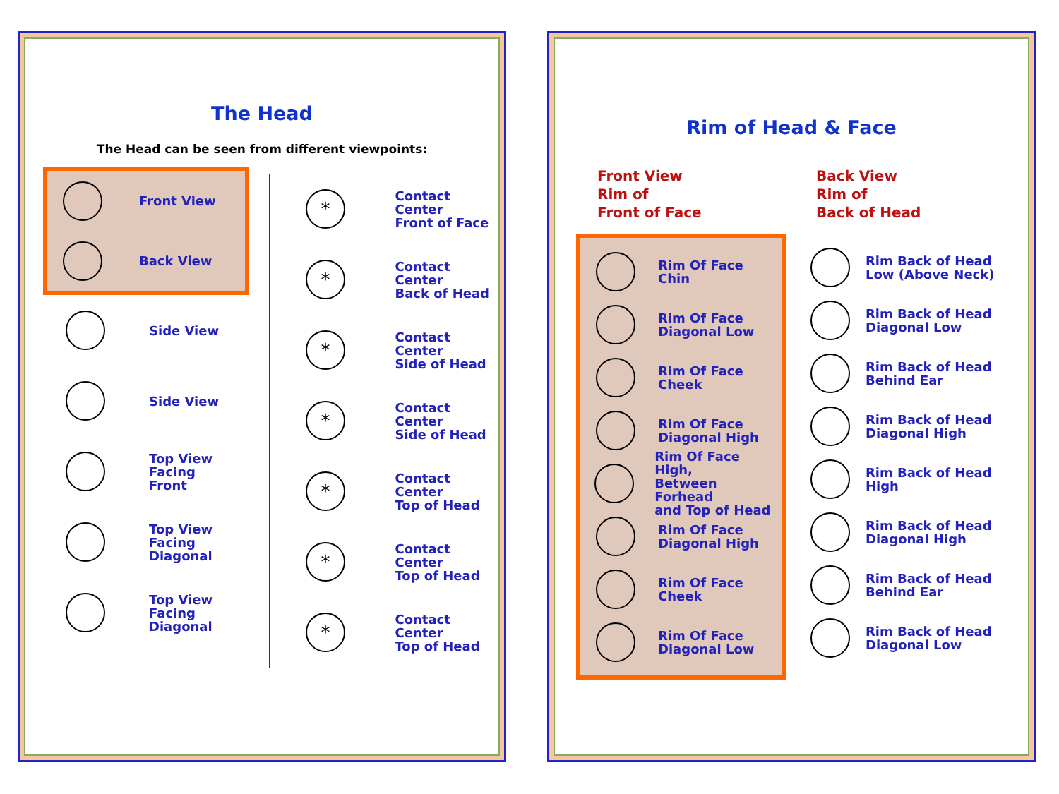The Head
The Head can be seen from different viewpoints:
Front View
Back View
Side View
Side View
Top View
Facing
Front
Top View
Facing
Diagonal
Top View
Facing
Diagonal
*
Contact Center
Front of Face
*
Contact Center
Back of Head
*
Contact Center
Side of Head
*
Contact Center
Side of Head
*
Contact Center
Top of Head
*
Contact Center
Top of Head
*
Contact Center
Top of Head
Rim of Head & Face
Front View
Rim of
Front of Face
Rim Of Face
Chin
Rim Of Face
Diagonal Low
Rim Of Face
Cheek
Rim Of Face
Diagonal High
Rim Of Face High,
Between Forhead
and Top of Head
Rim Of Face
Diagonal High
Rim Of Face
Cheek
Rim Of Face
Diagonal Low
Back View
Rim of
Back of Head
Rim Back of Head
Low (Above Neck)
Rim Back of Head
Diagonal Low
Rim Back of Head
Behind Ear
Rim Back of Head
Diagonal High
Rim Back of Head
High
Rim Back of Head
Diagonal High
Rim Back of Head
Behind Ear
Rim Back of Head
Diagonal Low